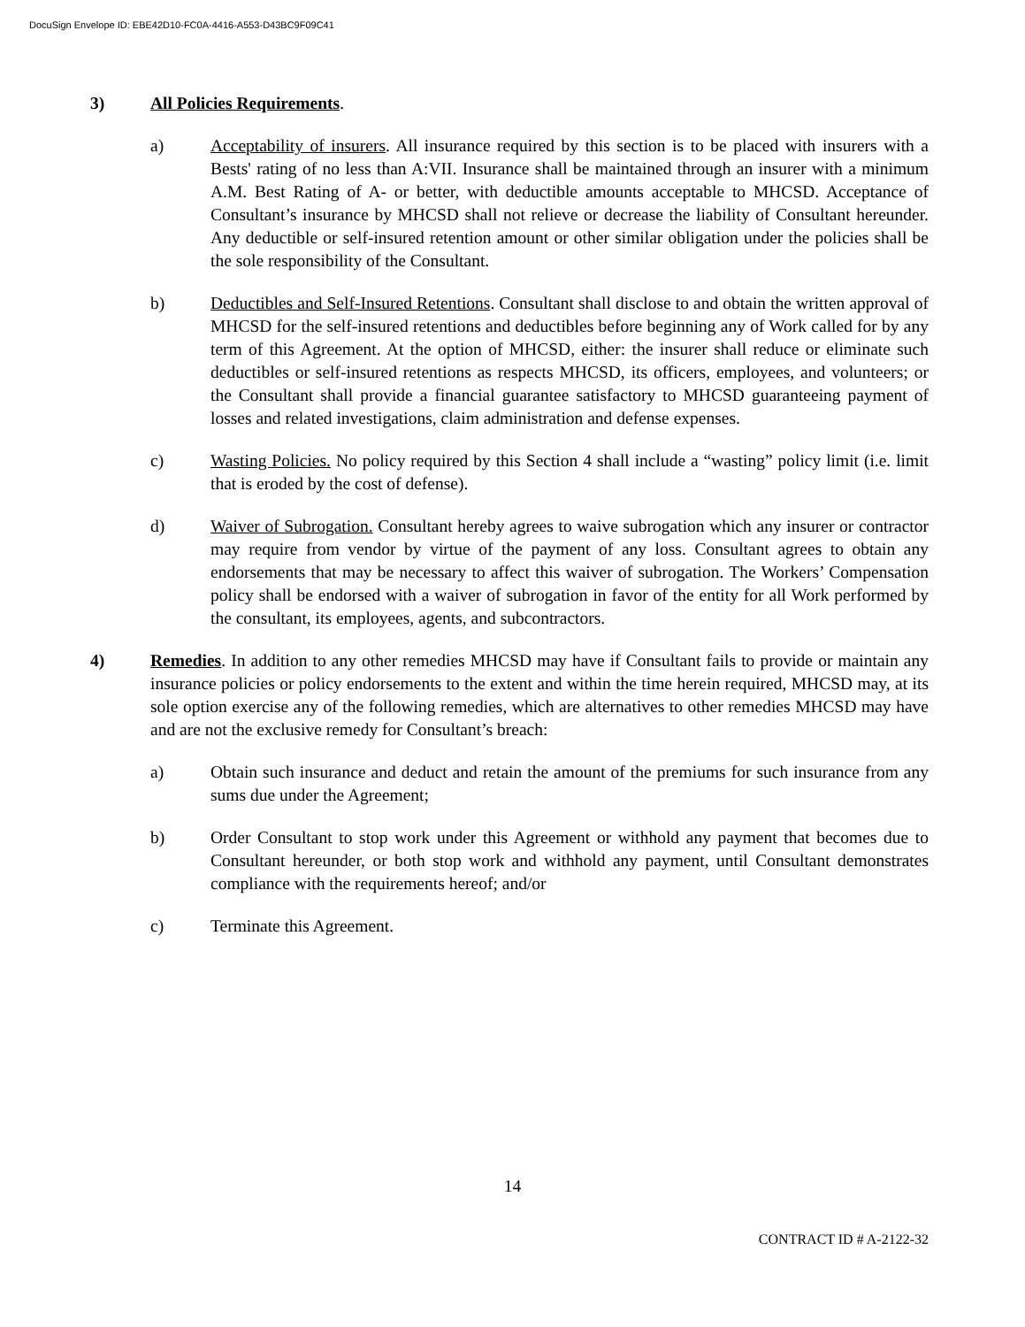DocuSign Envelope ID: EBE42D10-FC0A-4416-A553-D43BC9F09C41
3) All Policies Requirements.
a) Acceptability of insurers. All insurance required by this section is to be placed with insurers with a Bests' rating of no less than A:VII. Insurance shall be maintained through an insurer with a minimum A.M. Best Rating of A- or better, with deductible amounts acceptable to MHCSD. Acceptance of Consultant’s insurance by MHCSD shall not relieve or decrease the liability of Consultant hereunder. Any deductible or self-insured retention amount or other similar obligation under the policies shall be the sole responsibility of the Consultant.
b) Deductibles and Self-Insured Retentions. Consultant shall disclose to and obtain the written approval of MHCSD for the self-insured retentions and deductibles before beginning any of Work called for by any term of this Agreement. At the option of MHCSD, either: the insurer shall reduce or eliminate such deductibles or self-insured retentions as respects MHCSD, its officers, employees, and volunteers; or the Consultant shall provide a financial guarantee satisfactory to MHCSD guaranteeing payment of losses and related investigations, claim administration and defense expenses.
c) Wasting Policies. No policy required by this Section 4 shall include a “wasting” policy limit (i.e. limit that is eroded by the cost of defense).
d) Waiver of Subrogation. Consultant hereby agrees to waive subrogation which any insurer or contractor may require from vendor by virtue of the payment of any loss. Consultant agrees to obtain any endorsements that may be necessary to affect this waiver of subrogation. The Workers’ Compensation policy shall be endorsed with a waiver of subrogation in favor of the entity for all Work performed by the consultant, its employees, agents, and subcontractors.
4) Remedies. In addition to any other remedies MHCSD may have if Consultant fails to provide or maintain any insurance policies or policy endorsements to the extent and within the time herein required, MHCSD may, at its sole option exercise any of the following remedies, which are alternatives to other remedies MHCSD may have and are not the exclusive remedy for Consultant’s breach:
a) Obtain such insurance and deduct and retain the amount of the premiums for such insurance from any sums due under the Agreement;
b) Order Consultant to stop work under this Agreement or withhold any payment that becomes due to Consultant hereunder, or both stop work and withhold any payment, until Consultant demonstrates compliance with the requirements hereof; and/or
c) Terminate this Agreement.
14
CONTRACT ID # A-2122-32